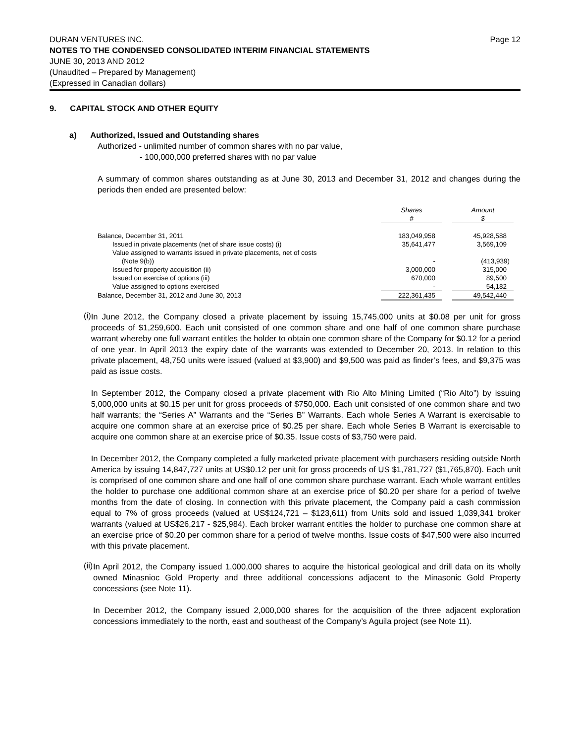DURAN VENTURES INC. Page 12
NOTES TO THE CONDENSED CONSOLIDATED INTERIM FINANCIAL STATEMENTS
JUNE 30, 2013 AND 2012
(Unaudited – Prepared by Management)
(Expressed in Canadian dollars)
9. CAPITAL STOCK AND OTHER EQUITY
a) Authorized, Issued and Outstanding shares
Authorized - unlimited number of common shares with no par value,
- 100,000,000 preferred shares with no par value
A summary of common shares outstanding as at June 30, 2013 and December 31, 2012 and changes during the periods then ended are presented below:
| | Shares # | | Amount $ |
| Balance, December 31, 2011 | 183,049,958 | | 45,928,588 |
| Issued in private placements (net of share issue costs) (i) | 35,641,477 | | 3,569,109 |
| Value assigned to warrants issued in private placements, net of costs (Note 9(b)) | - | | (413,939) |
| Issued for property acquisition (ii) | 3,000,000 | | 315,000 |
| Issued on exercise of options (iii) | 670,000 | | 89,500 |
| Value assigned to options exercised | - | | 54,182 |
| Balance, December 31, 2012 and June 30, 2013 | 222,361,435 | | 49,542,440 |
(i)
In June 2012, the Company closed a private placement by issuing 15,745,000 units at $0.08 per unit for gross proceeds of $1,259,600. Each unit consisted of one common share and one half of one common share purchase warrant whereby one full warrant entitles the holder to obtain one common share of the Company for $0.12 for a period of one year. In April 2013 the expiry date of the warrants was extended to December 20, 2013. In relation to this private placement, 48,750 units were issued (valued at $3,900) and $9,500 was paid as finder’s fees, and $9,375 was paid as issue costs.
In September 2012, the Company closed a private placement with Rio Alto Mining Limited (“Rio Alto”) by issuing 5,000,000 units at $0.15 per unit for gross proceeds of $750,000. Each unit consisted of one common share and two half warrants; the “Series A” Warrants and the “Series B” Warrants. Each whole Series A Warrant is exercisable to acquire one common share at an exercise price of $0.25 per share. Each whole Series B Warrant is exercisable to acquire one common share at an exercise price of $0.35. Issue costs of $3,750 were paid.
In December 2012, the Company completed a fully marketed private placement with purchasers residing outside North America by issuing 14,847,727 units at US$0.12 per unit for gross proceeds of US $1,781,727 ($1,765,870). Each unit is comprised of one common share and one half of one common share purchase warrant. Each whole warrant entitles the holder to purchase one additional common share at an exercise price of $0.20 per share for a period of twelve months from the date of closing. In connection with this private placement, the Company paid a cash commission equal to 7% of gross proceeds (valued at US$124,721 – $123,611) from Units sold and issued 1,039,341 broker warrants (valued at US$26,217 - $25,984). Each broker warrant entitles the holder to purchase one common share at an exercise price of $0.20 per common share for a period of twelve months. Issue costs of $47,500 were also incurred with this private placement.
(ii)
In April 2012, the Company issued 1,000,000 shares to acquire the historical geological and drill data on its wholly owned Minasnioc Gold Property and three additional concessions adjacent to the Minasonic Gold Property concessions (see Note 11).
In December 2012, the Company issued 2,000,000 shares for the acquisition of the three adjacent exploration concessions immediately to the north, east and southeast of the Company’s Aguila project (see Note 11).